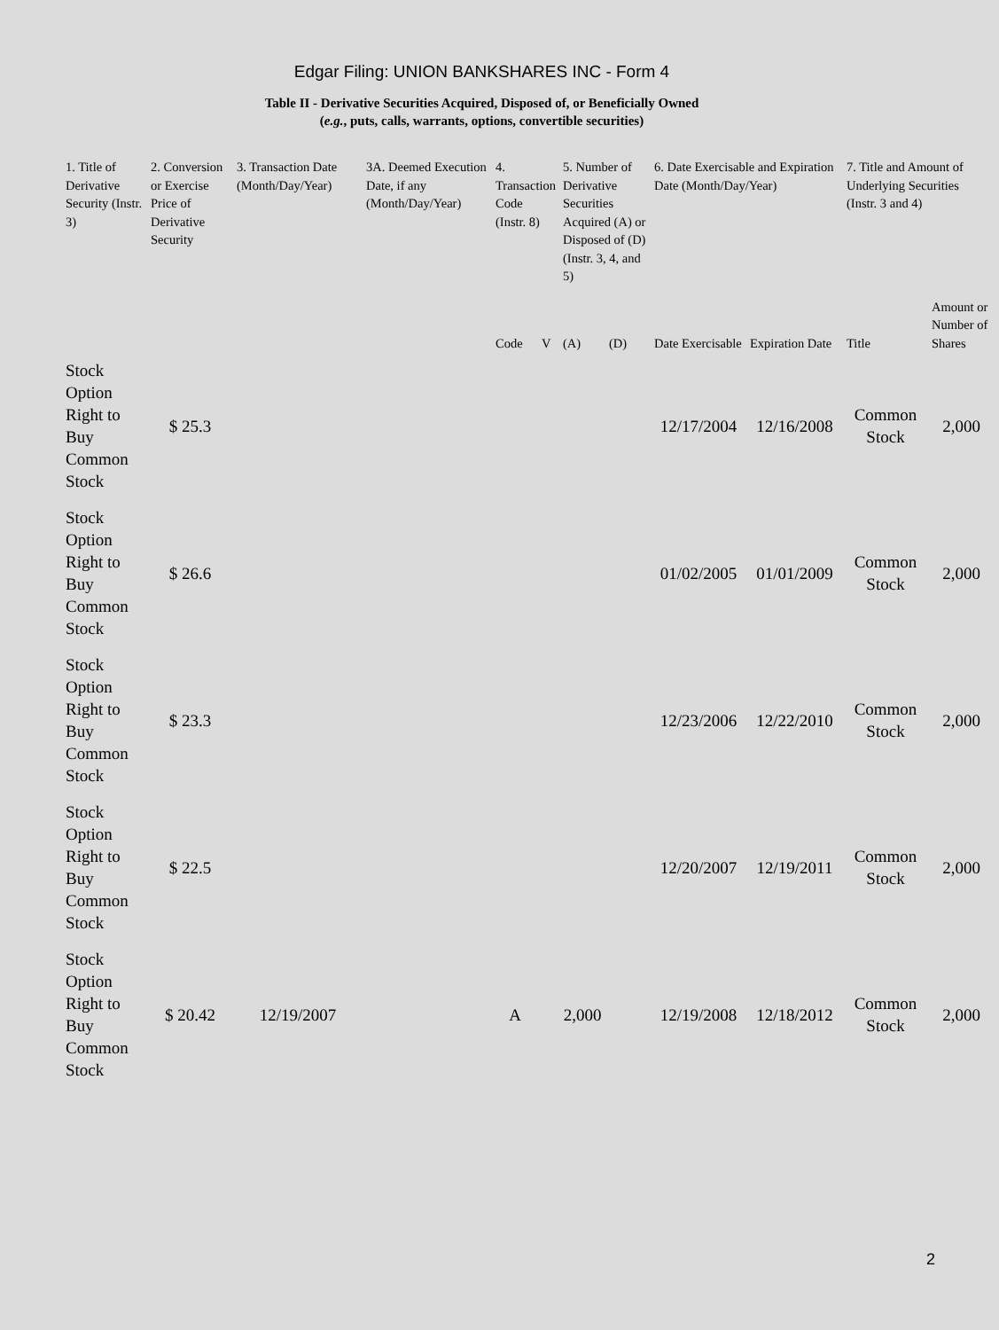Edgar Filing: UNION BANKSHARES INC - Form 4
Table II - Derivative Securities Acquired, Disposed of, or Beneficially Owned
(e.g., puts, calls, warrants, options, convertible securities)
| 1. Title of Derivative Security (Instr. 3) | 2. Conversion or Exercise Price of Derivative Security | 3. Transaction Date (Month/Day/Year) | 3A. Deemed Execution Date, if any (Month/Day/Year) | 4. Transaction Code (Instr. 8) | | 5. Number of Derivative Securities Acquired (A) or Disposed of (D) (Instr. 3, 4, and 5) | | 6. Date Exercisable and Expiration Date (Month/Day/Year) | | 7. Title and Amount of Underlying Securities (Instr. 3 and 4) | | |
| --- | --- | --- | --- | --- | --- | --- | --- | --- | --- | --- | --- | --- |
| | | | | Code | V | (A) | (D) | Date Exercisable | Expiration Date | Title | Amount or Number of Shares | |
| Stock Option Right to Buy Common Stock | $ 25.3 | | | | | | | 12/17/2004 | 12/16/2008 | Common Stock | 2,000 | |
| Stock Option Right to Buy Common Stock | $ 26.6 | | | | | | | 01/02/2005 | 01/01/2009 | Common Stock | 2,000 | |
| Stock Option Right to Buy Common Stock | $ 23.3 | | | | | | | 12/23/2006 | 12/22/2010 | Common Stock | 2,000 | |
| Stock Option Right to Buy Common Stock | $ 22.5 | | | | | | | 12/20/2007 | 12/19/2011 | Common Stock | 2,000 | |
| Stock Option Right to Buy Common Stock | $ 20.42 | 12/19/2007 | | A | | 2,000 | | 12/19/2008 | 12/18/2012 | Common Stock | 2,000 | |
2